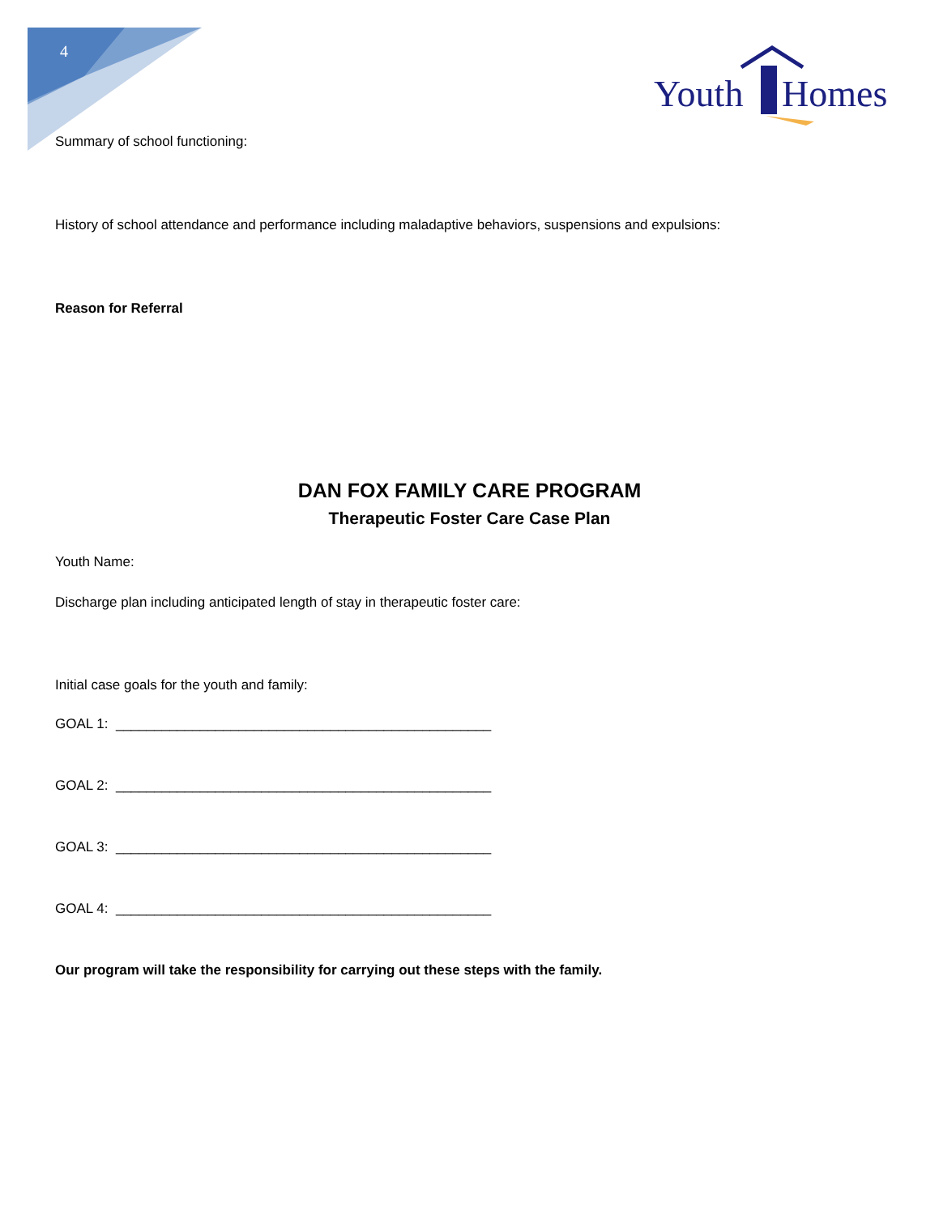4
Youth
Homes
Summary of school functioning:
History of school attendance and performance including maladaptive behaviors, suspensions and expulsions:
Reason for Referral
DAN FOX FAMILY CARE PROGRAM
Therapeutic Foster Care Case Plan
Youth Name:
Discharge plan including anticipated length of stay in therapeutic foster care:
Initial case goals for the youth and family:
GOAL 1: _________________________________________________
GOAL 2: _________________________________________________
GOAL 3: _________________________________________________
GOAL 4: _________________________________________________
Our program will take the responsibility for carrying out these steps with the family.